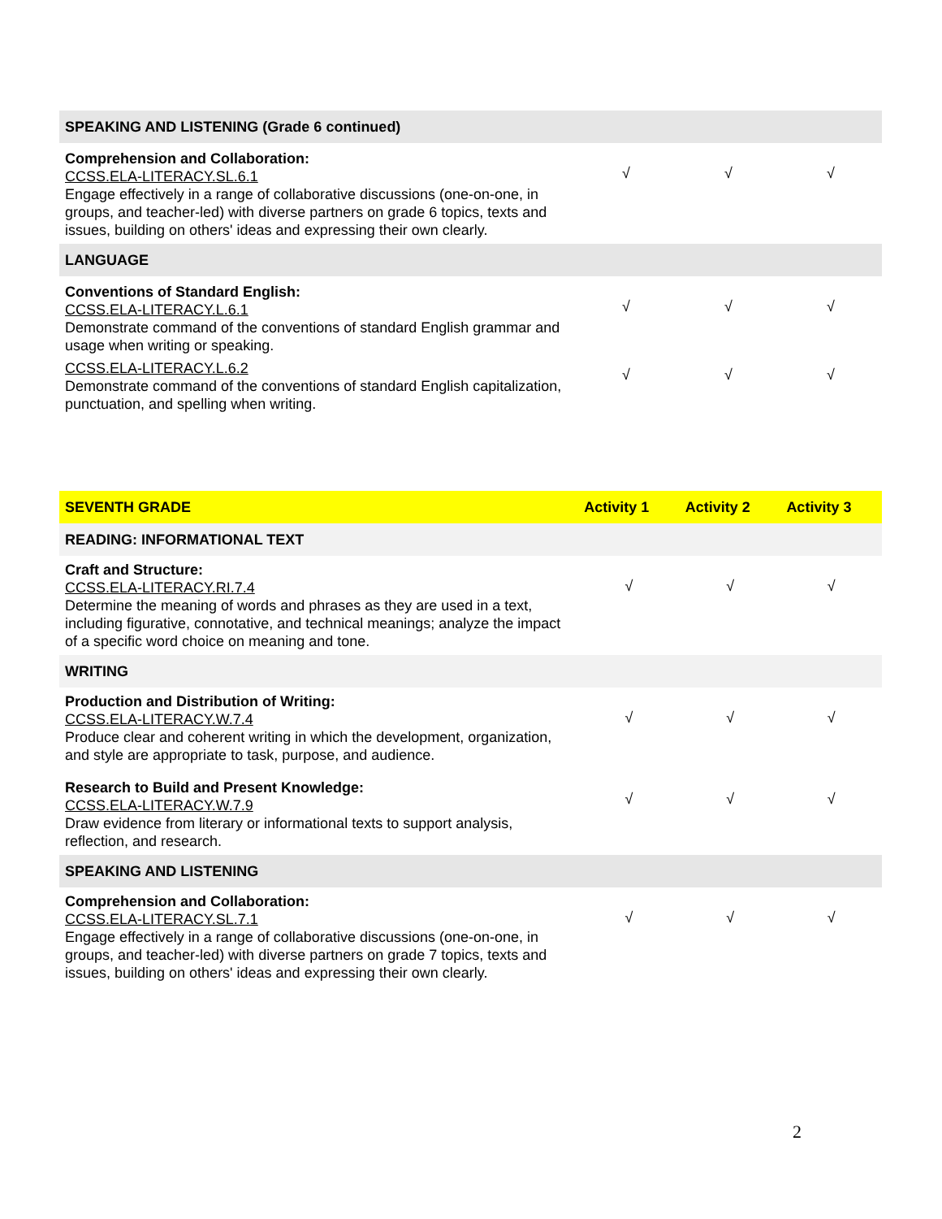| SPEAKING AND LISTENING (Grade 6 continued) | | | |
| Comprehension and Collaboration: CCSS.ELA-LITERACY.SL.6.1 Engage effectively in a range of collaborative discussions (one-on-one, in groups, and teacher-led) with diverse partners on grade 6 topics, texts and issues, building on others' ideas and expressing their own clearly. | √ | √ | √ |
| LANGUAGE | | | |
| Conventions of Standard English: CCSS.ELA-LITERACY.L.6.1 Demonstrate command of the conventions of standard English grammar and usage when writing or speaking. | √ | √ | √ |
| CCSS.ELA-LITERACY.L.6.2 Demonstrate command of the conventions of standard English capitalization, punctuation, and spelling when writing. | √ | √ | √ |
| SEVENTH GRADE | Activity 1 | Activity 2 | Activity 3 |
| --- | --- | --- | --- |
| READING: INFORMATIONAL TEXT | | | |
| Craft and Structure: CCSS.ELA-LITERACY.RI.7.4 Determine the meaning of words and phrases as they are used in a text, including figurative, connotative, and technical meanings; analyze the impact of a specific word choice on meaning and tone. | √ | √ | √ |
| WRITING | | | |
| Production and Distribution of Writing: CCSS.ELA-LITERACY.W.7.4 Produce clear and coherent writing in which the development, organization, and style are appropriate to task, purpose, and audience. | √ | √ | √ |
| Research to Build and Present Knowledge: CCSS.ELA-LITERACY.W.7.9 Draw evidence from literary or informational texts to support analysis, reflection, and research. | √ | √ | √ |
| SPEAKING AND LISTENING | | | |
| Comprehension and Collaboration: CCSS.ELA-LITERACY.SL.7.1 Engage effectively in a range of collaborative discussions (one-on-one, in groups, and teacher-led) with diverse partners on grade 7 topics, texts and issues, building on others' ideas and expressing their own clearly. | √ | √ | √ |
2